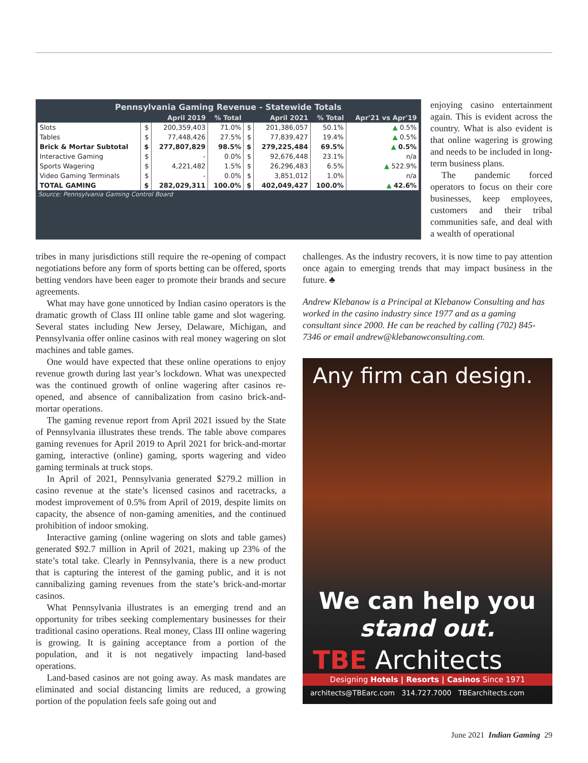| Pennsylvania Gaming Revenue - Statewide Totals | | | | | | | |
| --- | --- | --- | --- | --- | --- | --- | --- |
| | April 2019 | | % Total | April 2021 | | % Total | Apr'21 vs Apr'19 |
| Slots | $ | 200,359,403 | 71.0% | $ | 201,386,057 | 50.1% | ▲ 0.5% |
| Tables | $ | 77,448,426 | 27.5% | $ | 77,839,427 | 19.4% | ▲ 0.5% |
| Brick & Mortar Subtotal | $ | 277,807,829 | 98.5% | $ | 279,225,484 | 69.5% | ▲ 0.5% |
| Interactive Gaming | $ | - | 0.0% | $ | 92,676,448 | 23.1% | n/a |
| Sports Wagering | $ | 4,221,482 | 1.5% | $ | 26,296,483 | 6.5% | ▲ 522.9% |
| Video Gaming Terminals | $ | - | 0.0% | $ | 3,851,012 | 1.0% | n/a |
| TOTAL GAMING | $ | 282,029,311 | 100.0% | $ | 402,049,427 | 100.0% | ▲ 42.6% |
| Source: Pennsylvania Gaming Control Board | | | | | | | |
enjoying casino entertainment again. This is evident across the country. What is also evident is that online wagering is growing and needs to be included in long-term business plans.
The pandemic forced operators to focus on their core businesses, keep employees, customers and their tribal communities safe, and deal with a wealth of operational
tribes in many jurisdictions still require the re-opening of compact negotiations before any form of sports betting can be offered, sports betting vendors have been eager to promote their brands and secure agreements.
What may have gone unnoticed by Indian casino operators is the dramatic growth of Class III online table game and slot wagering. Several states including New Jersey, Delaware, Michigan, and Pennsylvania offer online casinos with real money wagering on slot machines and table games.
One would have expected that these online operations to enjoy revenue growth during last year’s lockdown. What was unexpected was the continued growth of online wagering after casinos re-opened, and absence of cannibalization from casino brick-and-mortar operations.
The gaming revenue report from April 2021 issued by the State of Pennsylvania illustrates these trends. The table above compares gaming revenues for April 2019 to April 2021 for brick-and-mortar gaming, interactive (online) gaming, sports wagering and video gaming terminals at truck stops.
In April of 2021, Pennsylvania generated $279.2 million in casino revenue at the state’s licensed casinos and racetracks, a modest improvement of 0.5% from April of 2019, despite limits on capacity, the absence of non-gaming amenities, and the continued prohibition of indoor smoking.
Interactive gaming (online wagering on slots and table games) generated $92.7 million in April of 2021, making up 23% of the state’s total take. Clearly in Pennsylvania, there is a new product that is capturing the interest of the gaming public, and it is not cannibalizing gaming revenues from the state’s brick-and-mortar casinos.
What Pennsylvania illustrates is an emerging trend and an opportunity for tribes seeking complementary businesses for their traditional casino operations. Real money, Class III online wagering is growing. It is gaining acceptance from a portion of the population, and it is not negatively impacting land-based operations.
Land-based casinos are not going away. As mask mandates are eliminated and social distancing limits are reduced, a growing portion of the population feels safe going out and
challenges. As the industry recovers, it is now time to pay attention once again to emerging trends that may impact business in the future. ♣
Andrew Klebanow is a Principal at Klebanow Consulting and has worked in the casino industry since 1977 and as a gaming consultant since 2000. He can be reached by calling (702) 845-7346 or email andrew@klebanowconsulting.com.
Any firm can design.
We can help you stand out.
TBE Architects
Designing Hotels | Resorts | Casinos Since 1971
architects@TBEarc.com 314.727.7000 TBEarchitects.com
June 2021 Indian Gaming 29